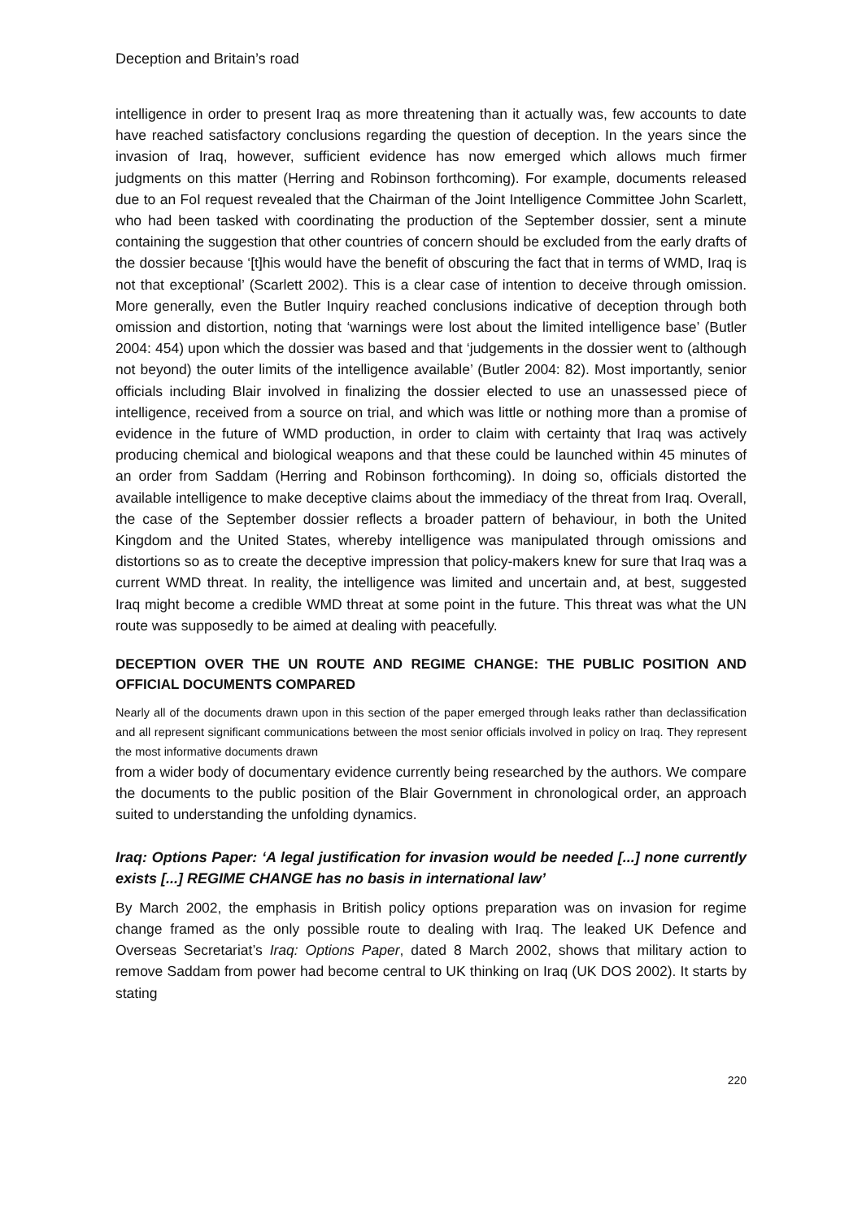Deception and Britain’s road
intelligence in order to present Iraq as more threatening than it actually was, few accounts to date have reached satisfactory conclusions regarding the question of deception. In the years since the invasion of Iraq, however, sufficient evidence has now emerged which allows much firmer judgments on this matter (Herring and Robinson forthcoming). For example, documents released due to an FoI request revealed that the Chairman of the Joint Intelligence Committee John Scarlett, who had been tasked with coordinating the production of the September dossier, sent a minute containing the suggestion that other countries of concern should be excluded from the early drafts of the dossier because ‘[t]his would have the benefit of obscuring the fact that in terms of WMD, Iraq is not that exceptional’ (Scarlett 2002). This is a clear case of intention to deceive through omission. More generally, even the Butler Inquiry reached conclusions indicative of deception through both omission and distortion, noting that ‘warnings were lost about the limited intelligence base’ (Butler 2004: 454) upon which the dossier was based and that ‘judgements in the dossier went to (although not beyond) the outer limits of the intelligence available’ (Butler 2004: 82). Most importantly, senior officials including Blair involved in finalizing the dossier elected to use an unassessed piece of intelligence, received from a source on trial, and which was little or nothing more than a promise of evidence in the future of WMD production, in order to claim with certainty that Iraq was actively producing chemical and biological weapons and that these could be launched within 45 minutes of an order from Saddam (Herring and Robinson forthcoming). In doing so, officials distorted the available intelligence to make deceptive claims about the immediacy of the threat from Iraq. Overall, the case of the September dossier reflects a broader pattern of behaviour, in both the United Kingdom and the United States, whereby intelligence was manipulated through omissions and distortions so as to create the deceptive impression that policy-makers knew for sure that Iraq was a current WMD threat. In reality, the intelligence was limited and uncertain and, at best, suggested Iraq might become a credible WMD threat at some point in the future. This threat was what the UN route was supposedly to be aimed at dealing with peacefully.
DECEPTION OVER THE UN ROUTE AND REGIME CHANGE: THE PUBLIC POSITION AND OFFICIAL DOCUMENTS COMPARED
Nearly all of the documents drawn upon in this section of the paper emerged through leaks rather than declassification and all represent significant communications between the most senior officials involved in policy on Iraq. They represent the most informative documents drawn
from a wider body of documentary evidence currently being researched by the authors. We compare the documents to the public position of the Blair Government in chronological order, an approach suited to understanding the unfolding dynamics.
Iraq: Options Paper: ‘A legal justification for invasion would be needed [...] none currently exists [...] REGIME CHANGE has no basis in international law’
By March 2002, the emphasis in British policy options preparation was on invasion for regime change framed as the only possible route to dealing with Iraq. The leaked UK Defence and Overseas Secretariat’s Iraq: Options Paper, dated 8 March 2002, shows that military action to remove Saddam from power had become central to UK thinking on Iraq (UK DOS 2002). It starts by stating
220